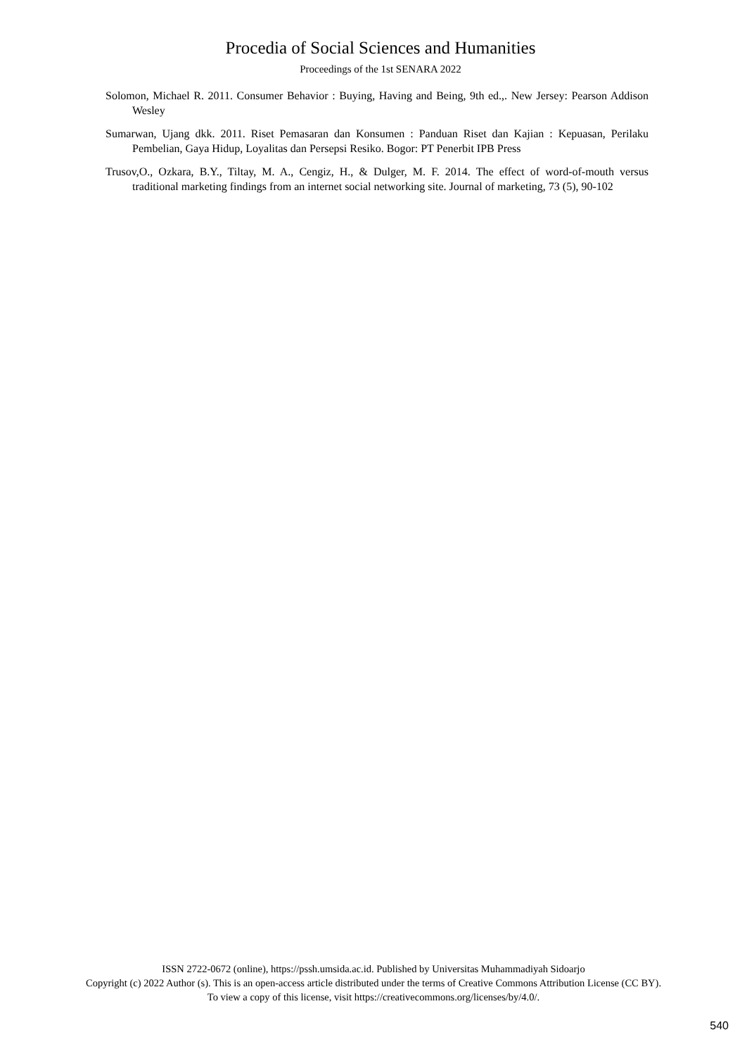Procedia of Social Sciences and Humanities
Proceedings of the 1st SENARA 2022
Solomon, Michael R. 2011. Consumer Behavior : Buying, Having and Being, 9th ed.,. New Jersey: Pearson Addison Wesley
Sumarwan, Ujang dkk. 2011. Riset Pemasaran dan Konsumen : Panduan Riset dan Kajian : Kepuasan, Perilaku Pembelian, Gaya Hidup, Loyalitas dan Persepsi Resiko. Bogor: PT Penerbit IPB Press
Trusov,O., Ozkara, B.Y., Tiltay, M. A., Cengiz, H., & Dulger, M. F. 2014. The effect of word-of-mouth versus traditional marketing findings from an internet social networking site. Journal of marketing, 73 (5), 90-102
ISSN 2722-0672 (online), https://pssh.umsida.ac.id. Published by Universitas Muhammadiyah Sidoarjo
Copyright (c) 2022 Author (s). This is an open-access article distributed under the terms of Creative Commons Attribution License (CC BY).
To view a copy of this license, visit https://creativecommons.org/licenses/by/4.0/.
540